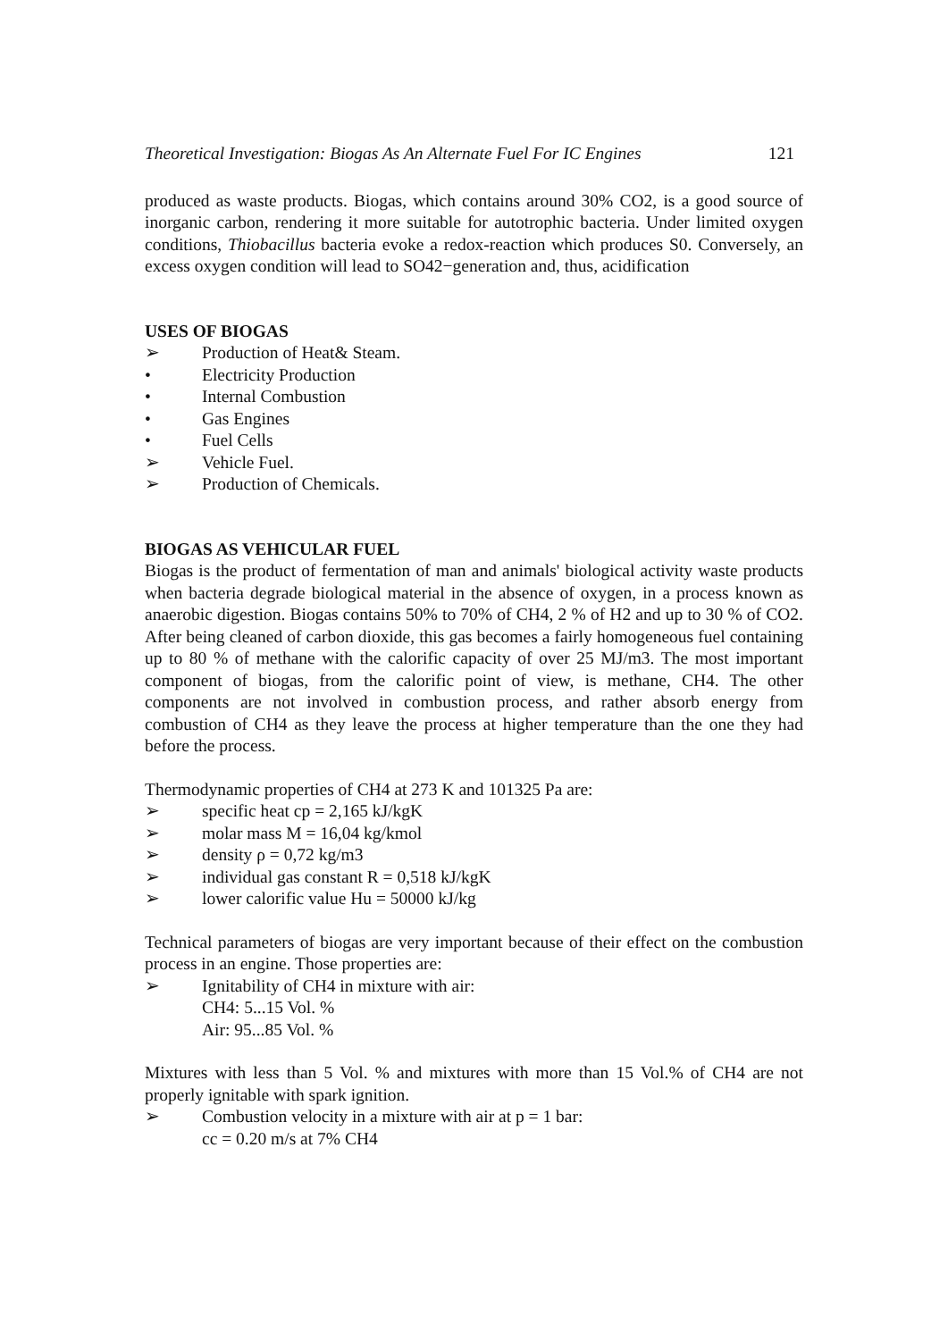Theoretical Investigation: Biogas As An Alternate Fuel For IC Engines 121
produced as waste products. Biogas, which contains around 30% CO2, is a good source of inorganic carbon, rendering it more suitable for autotrophic bacteria. Under limited oxygen conditions, Thiobacillus bacteria evoke a redox-reaction which produces S0. Conversely, an excess oxygen condition will lead to SO42−generation and, thus, acidification
USES OF BIOGAS
➢ Production of Heat& Steam.
• Electricity Production
• Internal Combustion
• Gas Engines
• Fuel Cells
➢ Vehicle Fuel.
➢ Production of Chemicals.
BIOGAS AS VEHICULAR FUEL
Biogas is the product of fermentation of man and animals' biological activity waste products when bacteria degrade biological material in the absence of oxygen, in a process known as anaerobic digestion. Biogas contains 50% to 70% of CH4, 2 % of H2 and up to 30 % of CO2. After being cleaned of carbon dioxide, this gas becomes a fairly homogeneous fuel containing up to 80 % of methane with the calorific capacity of over 25 MJ/m3. The most important component of biogas, from the calorific point of view, is methane, CH4. The other components are not involved in combustion process, and rather absorb energy from combustion of CH4 as they leave the process at higher temperature than the one they had before the process.
Thermodynamic properties of CH4 at 273 K and 101325 Pa are:
➢ specific heat cp = 2,165 kJ/kgK
➢ molar mass M = 16,04 kg/kmol
➢ density ρ = 0,72 kg/m3
➢ individual gas constant R = 0,518 kJ/kgK
➢ lower calorific value Hu = 50000 kJ/kg
Technical parameters of biogas are very important because of their effect on the combustion process in an engine. Those properties are:
➢ Ignitability of CH4 in mixture with air:
CH4: 5...15 Vol. %
Air: 95...85 Vol. %
Mixtures with less than 5 Vol. % and mixtures with more than 15 Vol.% of CH4 are not properly ignitable with spark ignition.
➢ Combustion velocity in a mixture with air at p = 1 bar:
cc = 0.20 m/s at 7% CH4